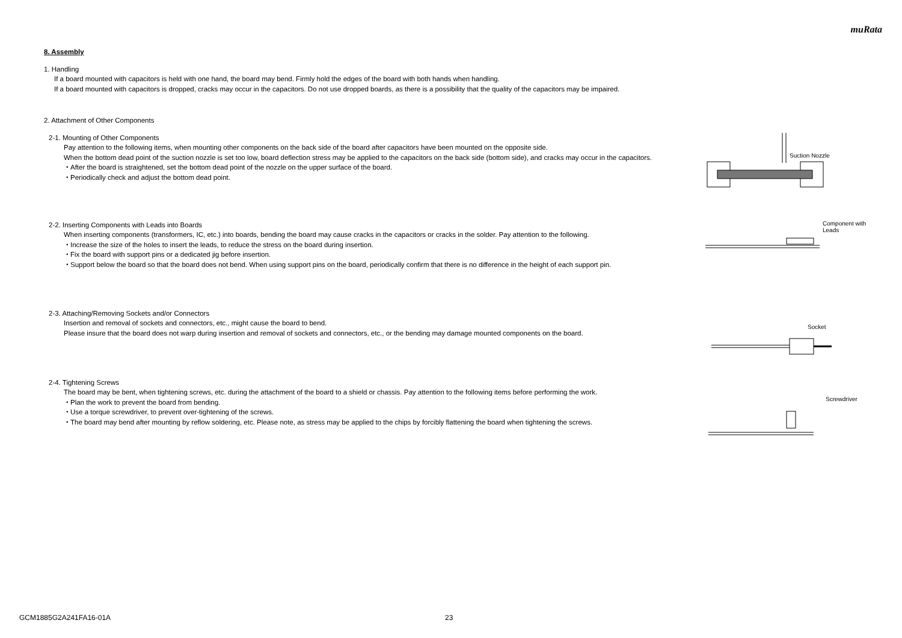muRata
8. Assembly
1. Handling
If a board mounted with capacitors is held with one hand, the board may bend. Firmly hold the edges of the board with both hands when handling.
If a board mounted with capacitors is dropped, cracks may occur in the capacitors. Do not use dropped boards, as there is a possibility that the quality of the capacitors may be impaired.
2. Attachment of Other Components
2-1. Mounting of Other Components
Pay attention to the following items, when mounting other components on the back side of the board after capacitors have been mounted on the opposite side.
When the bottom dead point of the suction nozzle is set too low, board deflection stress may be applied to the capacitors on the back side (bottom side), and cracks may occur in the capacitors.
・After the board is straightened, set the bottom dead point of the nozzle on the upper surface of the board.
・Periodically check and adjust the bottom dead point.
Suction Nozzle
2-2. Inserting Components with Leads into Boards
When inserting components (transformers, IC, etc.) into boards, bending the board may cause cracks in the capacitors or cracks in the solder. Pay attention to the following.
・Increase the size of the holes to insert the leads, to reduce the stress on the board during insertion.
・Fix the board with support pins or a dedicated jig before insertion.
・Support below the board so that the board does not bend. When using support pins on the board, periodically confirm that there is no difference in the height of each support pin.
Component with
Leads
2-3. Attaching/Removing Sockets and/or Connectors
Insertion and removal of sockets and connectors, etc., might cause the board to bend.
Please insure that the board does not warp during insertion and removal of sockets and connectors, etc., or the bending may damage mounted components on the board.
Socket
2-4. Tightening Screws
The board may be bent, when tightening screws, etc. during the attachment of the board to a shield or chassis. Pay attention to the following items before performing the work.
・Plan the work to prevent the board from bending.
・Use a torque screwdriver, to prevent over-tightening of the screws.
・The board may bend after mounting by reflow soldering, etc. Please note, as stress may be applied to the chips by forcibly flattening the board when tightening the screws.
Screwdriver
GCM1885G2A241FA16-01A 23